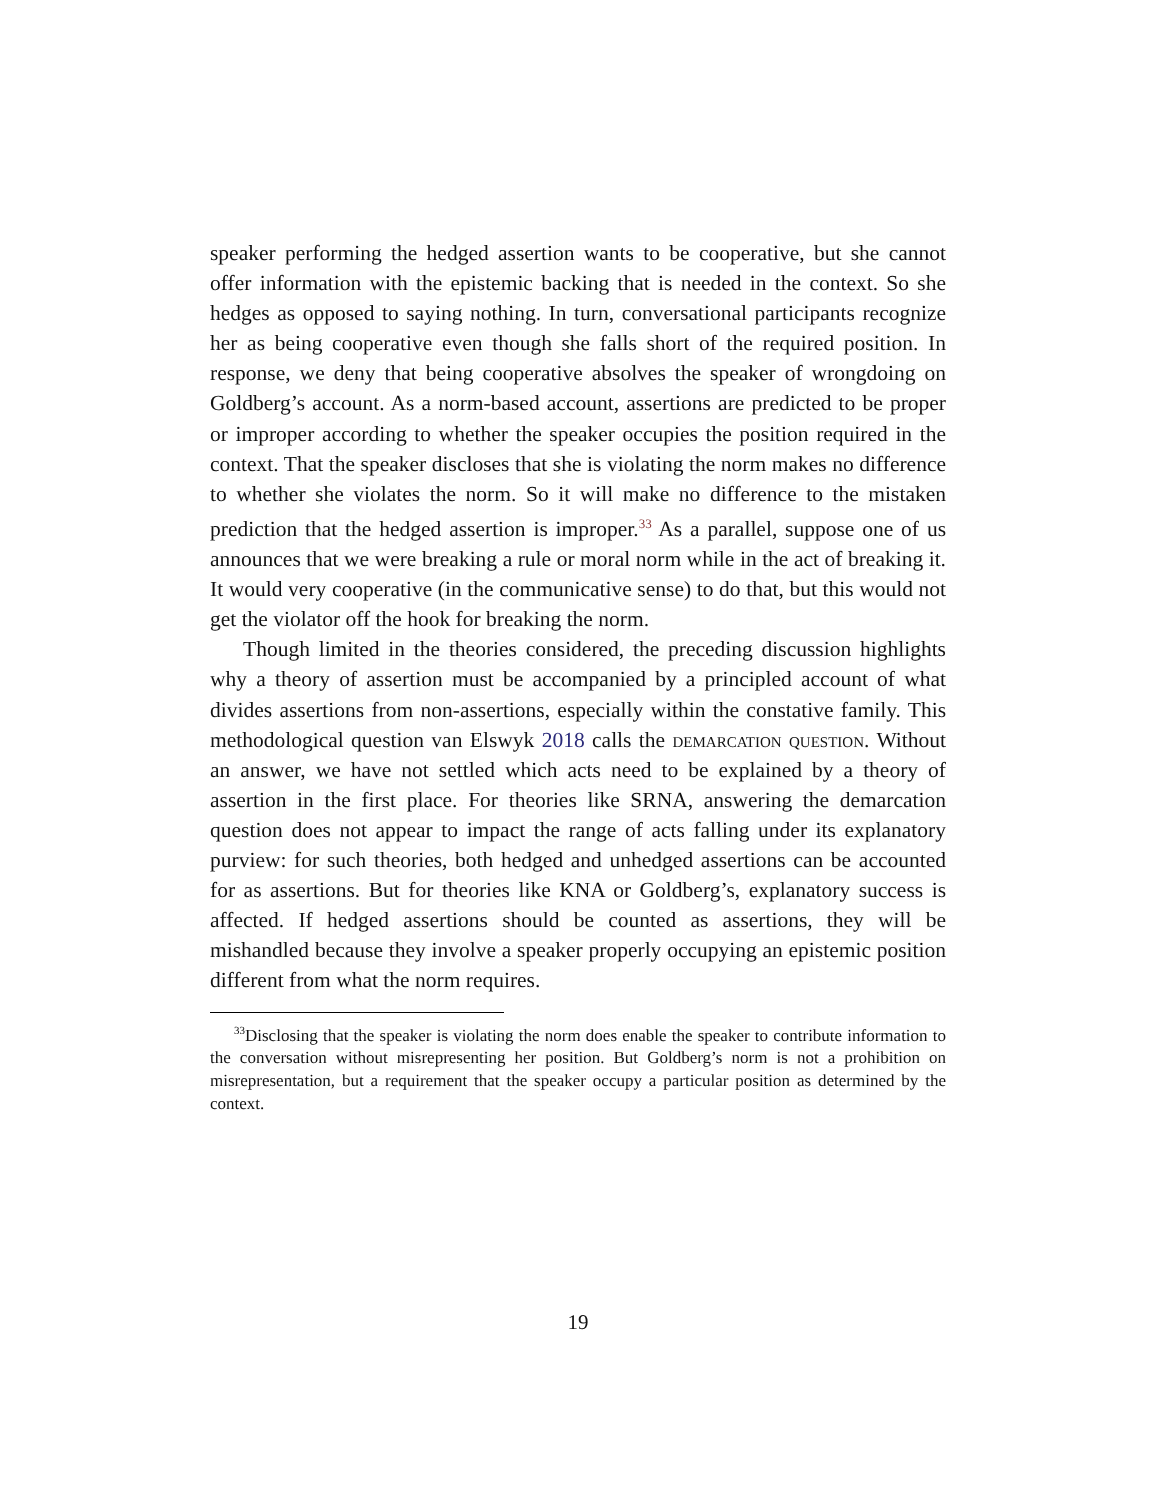speaker performing the hedged assertion wants to be cooperative, but she cannot offer information with the epistemic backing that is needed in the context. So she hedges as opposed to saying nothing. In turn, conversational participants recognize her as being cooperative even though she falls short of the required position. In response, we deny that being cooperative absolves the speaker of wrongdoing on Goldberg’s account. As a norm-based account, assertions are predicted to be proper or improper according to whether the speaker occupies the position required in the context. That the speaker discloses that she is violating the norm makes no difference to whether she violates the norm. So it will make no difference to the mistaken prediction that the hedged assertion is improper.<sup>33</sup> As a parallel, suppose one of us announces that we were breaking a rule or moral norm while in the act of breaking it. It would very cooperative (in the communicative sense) to do that, but this would not get the violator off the hook for breaking the norm.
Though limited in the theories considered, the preceding discussion highlights why a theory of assertion must be accompanied by a principled account of what divides assertions from non-assertions, especially within the constative family. This methodological question van Elswyk 2018 calls the demarcation question. Without an answer, we have not settled which acts need to be explained by a theory of assertion in the first place. For theories like SRNA, answering the demarcation question does not appear to impact the range of acts falling under its explanatory purview: for such theories, both hedged and unhedged assertions can be accounted for as assertions. But for theories like KNA or Goldberg’s, explanatory success is affected. If hedged assertions should be counted as assertions, they will be mishandled because they involve a speaker properly occupying an epistemic position different from what the norm requires.
<sup>33</sup> Disclosing that the speaker is violating the norm does enable the speaker to contribute information to the conversation without misrepresenting her position. But Goldberg’s norm is not a prohibition on misrepresentation, but a requirement that the speaker occupy a particular position as determined by the context.
19